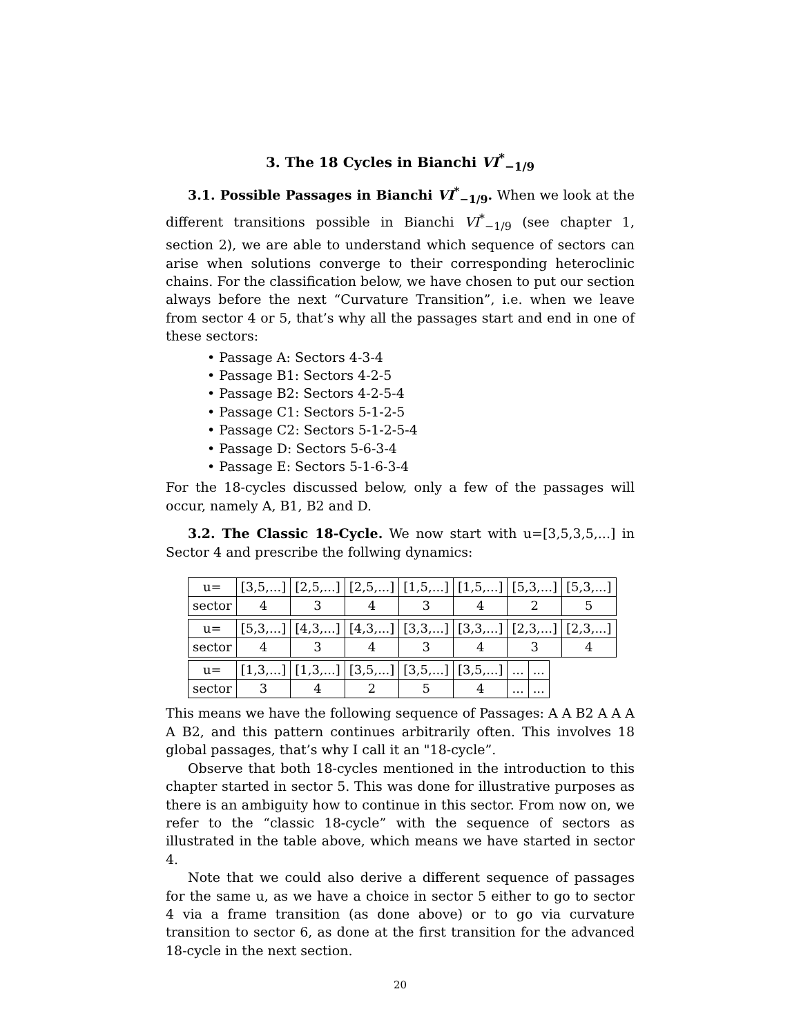3. The 18 Cycles in Bianchi VI<sup>*</sup><sub>−1/9</sub>
3.1. Possible Passages in Bianchi VI<sup>*</sup><sub>−1/9</sub>. When we look at the different transitions possible in Bianchi VI<sup>*</sup><sub>−1/9</sub> (see chapter 1, section 2), we are able to understand which sequence of sectors can arise when solutions converge to their corresponding heteroclinic chains. For the classification below, we have chosen to put our section always before the next “Curvature Transition”, i.e. when we leave from sector 4 or 5, that’s why all the passages start and end in one of these sectors:
• Passage A: Sectors 4-3-4
• Passage B1: Sectors 4-2-5
• Passage B2: Sectors 4-2-5-4
• Passage C1: Sectors 5-1-2-5
• Passage C2: Sectors 5-1-2-5-4
• Passage D: Sectors 5-6-3-4
• Passage E: Sectors 5-1-6-3-4
For the 18-cycles discussed below, only a few of the passages will occur, namely A, B1, B2 and D.
3.2. The Classic 18-Cycle. We now start with u=[3,5,3,5,...] in Sector 4 and prescribe the follwing dynamics:
| u= | [3,5,...] | [2,5,...] | [2,5,...] | [1,5,...] | [1,5,...] | [5,3,...] | [5,3,...] |
| sector | 4 | 3 | 4 | 3 | 4 | 2 | 5 |
| u= | [5,3,...] | [4,3,...] | [4,3,...] | [3,3,...] | [3,3,...] | [2,3,...] | [2,3,...] |
| sector | 4 | 3 | 4 | 3 | 4 | 3 | 4 |
| u= | [1,3,...] | [1,3,...] | [3,5,...] | [3,5,...] | [3,5,...] | ... | ... |
| sector | 3 | 4 | 2 | 5 | 4 | ... | ... |
This means we have the following sequence of Passages: A A B2 A A A A B2, and this pattern continues arbitrarily often. This involves 18 global passages, that’s why I call it an "18-cycle”.
Observe that both 18-cycles mentioned in the introduction to this chapter started in sector 5. This was done for illustrative purposes as there is an ambiguity how to continue in this sector. From now on, we refer to the “classic 18-cycle” with the sequence of sectors as illustrated in the table above, which means we have started in sector 4.
Note that we could also derive a different sequence of passages for the same u, as we have a choice in sector 5 either to go to sector 4 via a frame transition (as done above) or to go via curvature transition to sector 6, as done at the first transition for the advanced 18-cycle in the next section.
20